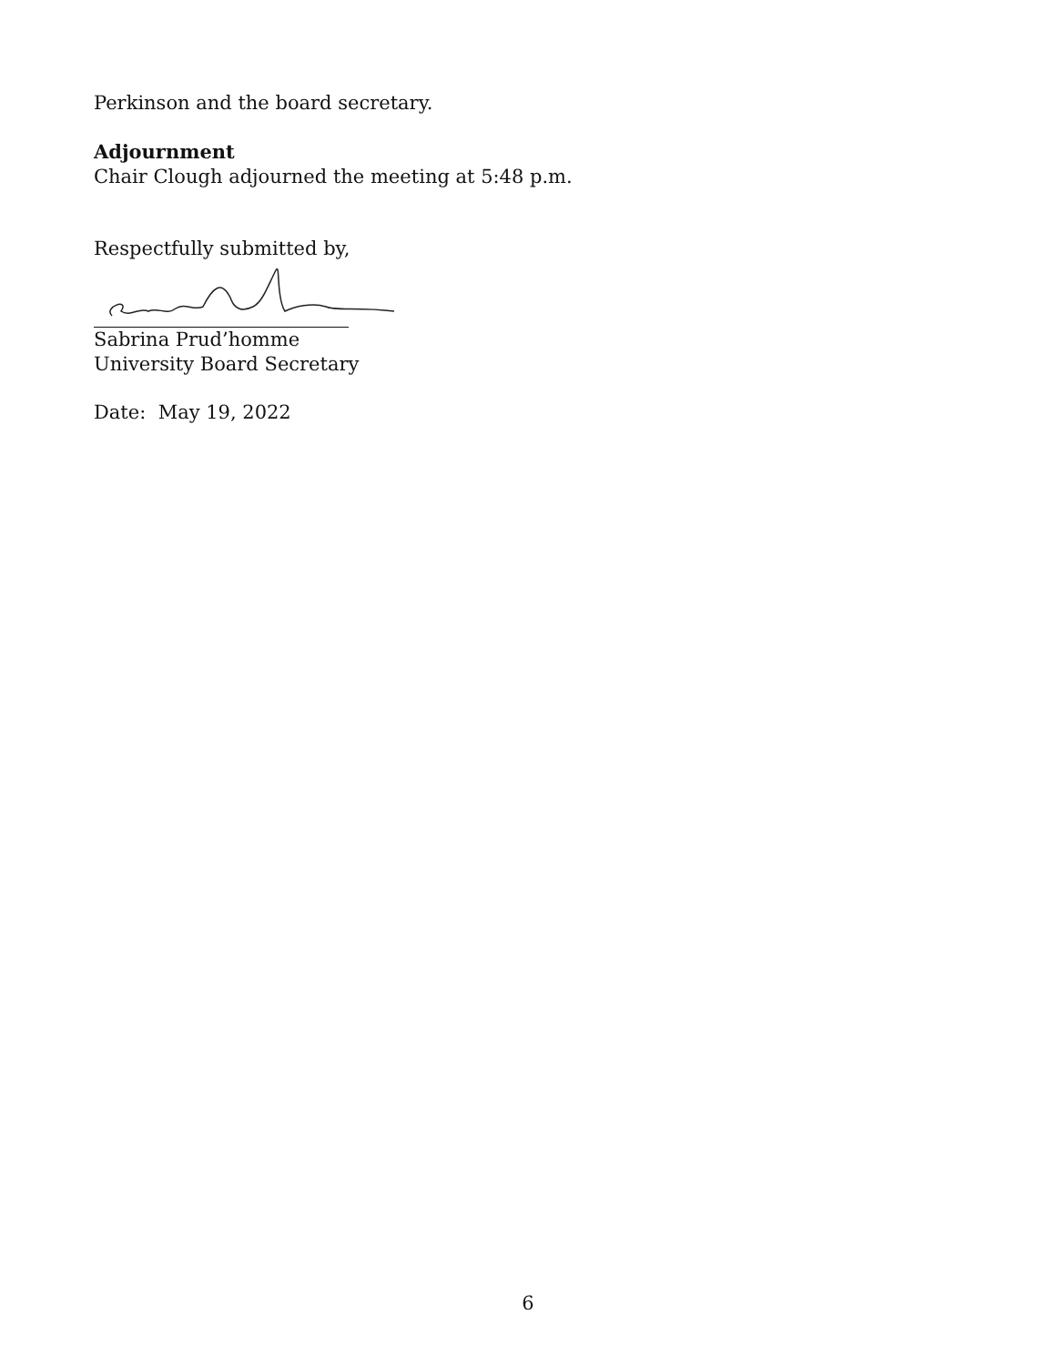Perkinson and the board secretary.
Adjournment
Chair Clough adjourned the meeting at 5:48 p.m.
Respectfully submitted by,
Sabrina Prud’homme
University Board Secretary
Date: May 19, 2022
6